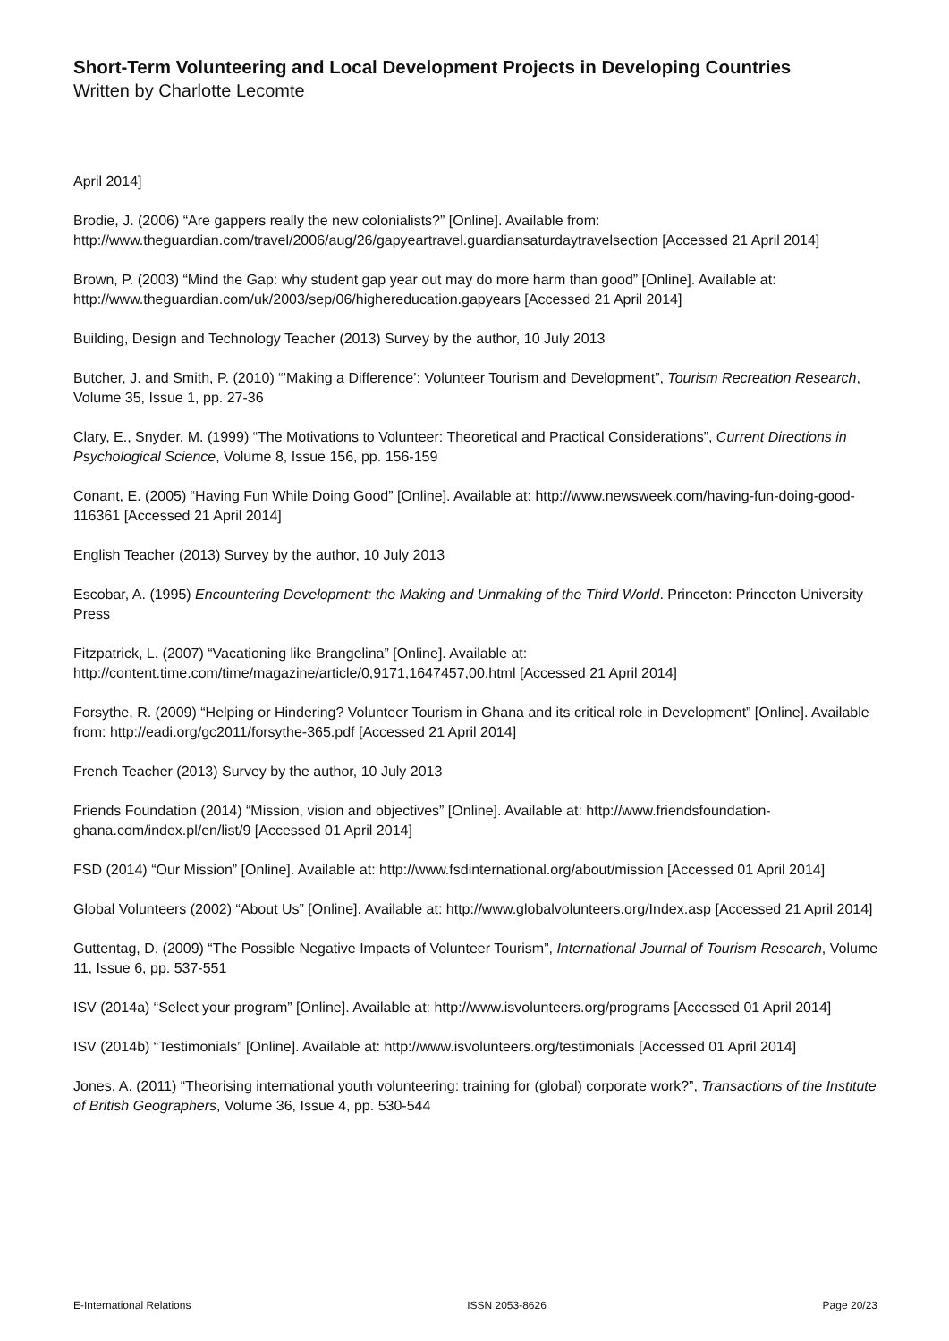Short-Term Volunteering and Local Development Projects in Developing Countries
Written by Charlotte Lecomte
April 2014]
Brodie, J. (2006) “Are gappers really the new colonialists?” [Online]. Available from: http://www.theguardian.com/travel/2006/aug/26/gapyeartravel.guardiansaturdaytravelsection [Accessed 21 April 2014]
Brown, P. (2003) “Mind the Gap: why student gap year out may do more harm than good” [Online]. Available at: http://www.theguardian.com/uk/2003/sep/06/highereducation.gapyears [Accessed 21 April 2014]
Building, Design and Technology Teacher (2013) Survey by the author, 10 July 2013
Butcher, J. and Smith, P. (2010) “’Making a Difference’: Volunteer Tourism and Development”, Tourism Recreation Research, Volume 35, Issue 1, pp. 27-36
Clary, E., Snyder, M. (1999) “The Motivations to Volunteer: Theoretical and Practical Considerations”, Current Directions in Psychological Science, Volume 8, Issue 156, pp. 156-159
Conant, E. (2005) “Having Fun While Doing Good” [Online]. Available at: http://www.newsweek.com/having-fun-doing-good-116361 [Accessed 21 April 2014]
English Teacher (2013) Survey by the author, 10 July 2013
Escobar, A. (1995) Encountering Development: the Making and Unmaking of the Third World. Princeton: Princeton University Press
Fitzpatrick, L. (2007) “Vacationing like Brangelina” [Online]. Available at: http://content.time.com/time/magazine/article/0,9171,1647457,00.html [Accessed 21 April 2014]
Forsythe, R. (2009) “Helping or Hindering? Volunteer Tourism in Ghana and its critical role in Development” [Online]. Available from: http://eadi.org/gc2011/forsythe-365.pdf [Accessed 21 April 2014]
French Teacher (2013) Survey by the author, 10 July 2013
Friends Foundation (2014) “Mission, vision and objectives” [Online]. Available at: http://www.friendsfoundation-ghana.com/index.pl/en/list/9 [Accessed 01 April 2014]
FSD (2014) “Our Mission” [Online]. Available at: http://www.fsdinternational.org/about/mission [Accessed 01 April 2014]
Global Volunteers (2002) “About Us” [Online]. Available at: http://www.globalvolunteers.org/Index.asp [Accessed 21 April 2014]
Guttentag, D. (2009) “The Possible Negative Impacts of Volunteer Tourism”, International Journal of Tourism Research, Volume 11, Issue 6, pp. 537-551
ISV (2014a) “Select your program” [Online]. Available at: http://www.isvolunteers.org/programs [Accessed 01 April 2014]
ISV (2014b) “Testimonials” [Online]. Available at: http://www.isvolunteers.org/testimonials [Accessed 01 April 2014]
Jones, A. (2011) “Theorising international youth volunteering: training for (global) corporate work?”, Transactions of the Institute of British Geographers, Volume 36, Issue 4, pp. 530-544
E-International Relations ISSN 2053-8626 Page 20/23